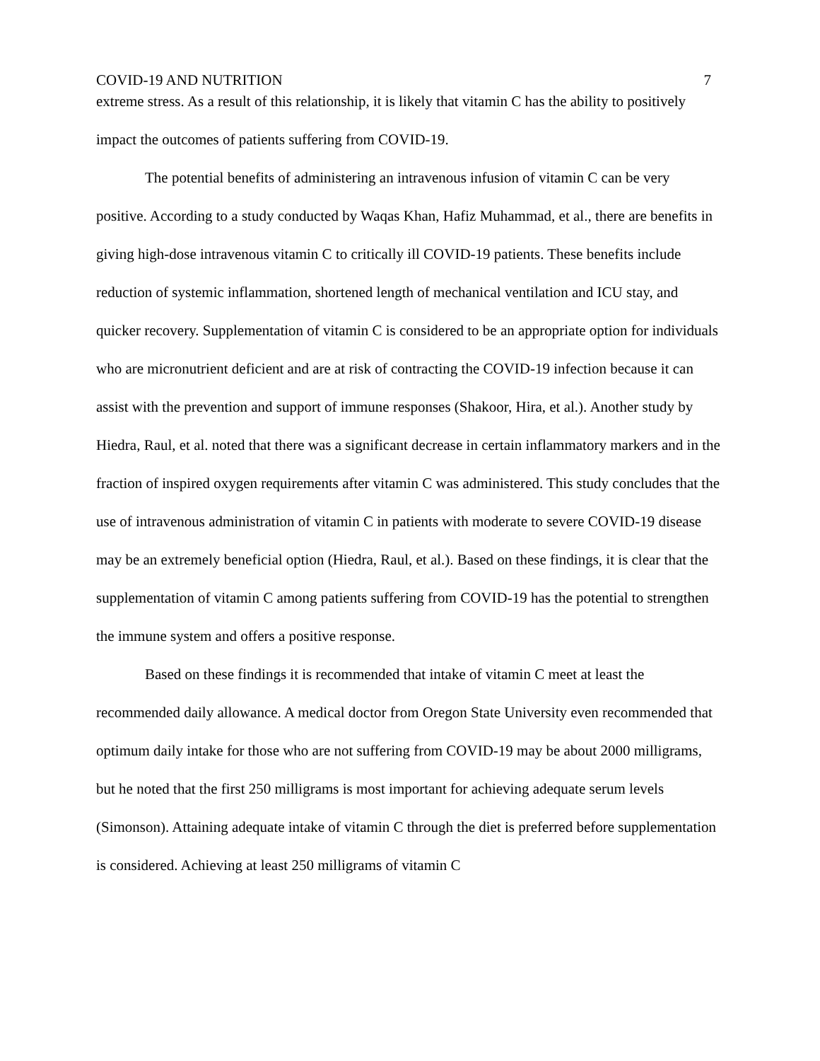COVID-19 AND NUTRITION 7
extreme stress. As a result of this relationship, it is likely that vitamin C has the ability to positively impact the outcomes of patients suffering from COVID-19.
The potential benefits of administering an intravenous infusion of vitamin C can be very positive. According to a study conducted by Waqas Khan, Hafiz Muhammad, et al., there are benefits in giving high-dose intravenous vitamin C to critically ill COVID-19 patients. These benefits include reduction of systemic inflammation, shortened length of mechanical ventilation and ICU stay, and quicker recovery. Supplementation of vitamin C is considered to be an appropriate option for individuals who are micronutrient deficient and are at risk of contracting the COVID-19 infection because it can assist with the prevention and support of immune responses (Shakoor, Hira, et al.). Another study by Hiedra, Raul, et al. noted that there was a significant decrease in certain inflammatory markers and in the fraction of inspired oxygen requirements after vitamin C was administered. This study concludes that the use of intravenous administration of vitamin C in patients with moderate to severe COVID-19 disease may be an extremely beneficial option (Hiedra, Raul, et al.). Based on these findings, it is clear that the supplementation of vitamin C among patients suffering from COVID-19 has the potential to strengthen the immune system and offers a positive response.
Based on these findings it is recommended that intake of vitamin C meet at least the recommended daily allowance. A medical doctor from Oregon State University even recommended that optimum daily intake for those who are not suffering from COVID-19 may be about 2000 milligrams, but he noted that the first 250 milligrams is most important for achieving adequate serum levels (Simonson). Attaining adequate intake of vitamin C through the diet is preferred before supplementation is considered. Achieving at least 250 milligrams of vitamin C